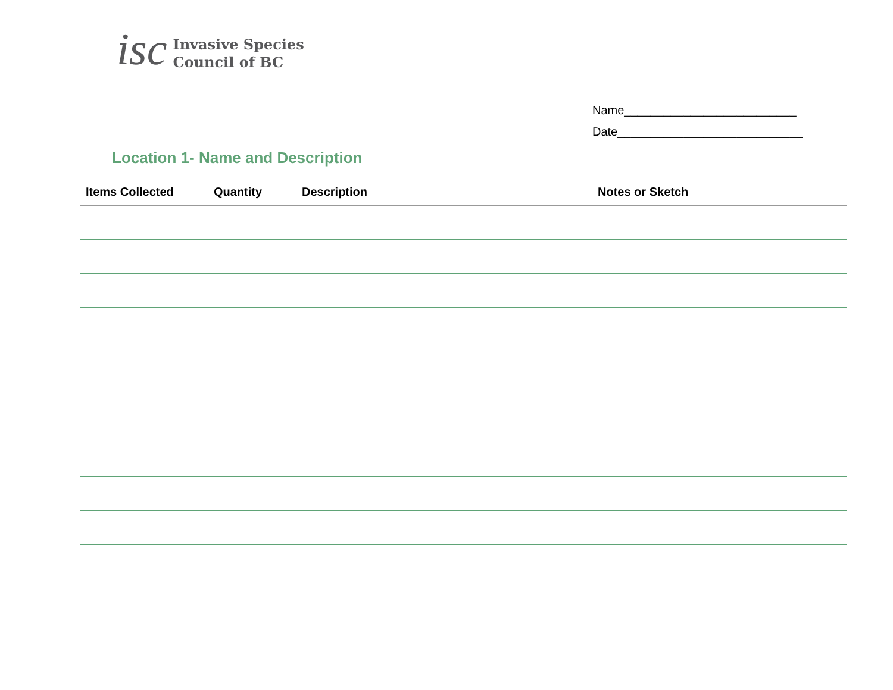isc
Invasive Species
Council of BC
Name__________________________
Date____________________________
Location 1- Name and Description
| Items Collected | Quantity | Description | Notes or Sketch |
| --- | --- | --- | --- |